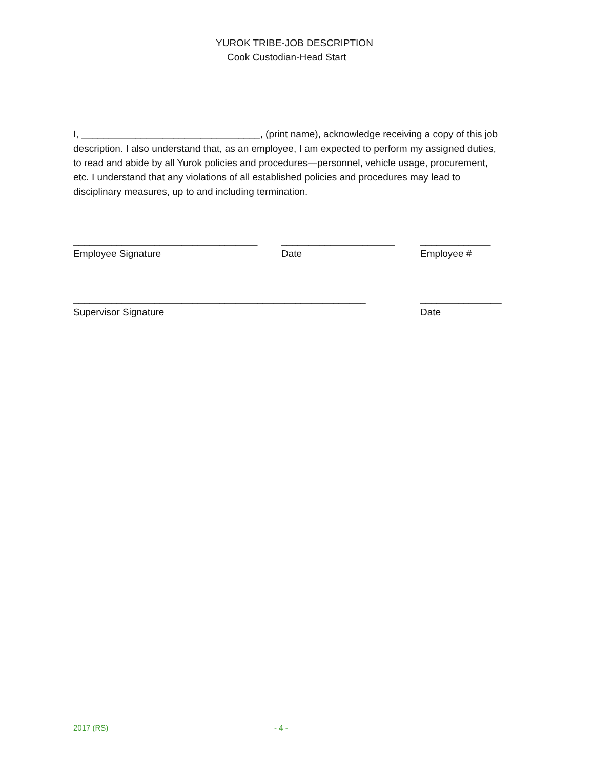YUROK TRIBE-JOB DESCRIPTION
Cook Custodian-Head Start
I, _________________________________, (print name), acknowledge receiving a copy of this job description. I also understand that, as an employee, I am expected to perform my assigned duties, to read and abide by all Yurok policies and procedures—personnel, vehicle usage, procurement, etc. I understand that any violations of all established policies and procedures may lead to disciplinary measures, up to and including termination.
__________________________________
Employee Signature
_____________________
Date
_____________
Employee #
______________________________________________________
Supervisor Signature
_______________
Date
2017 (RS) - 4 -